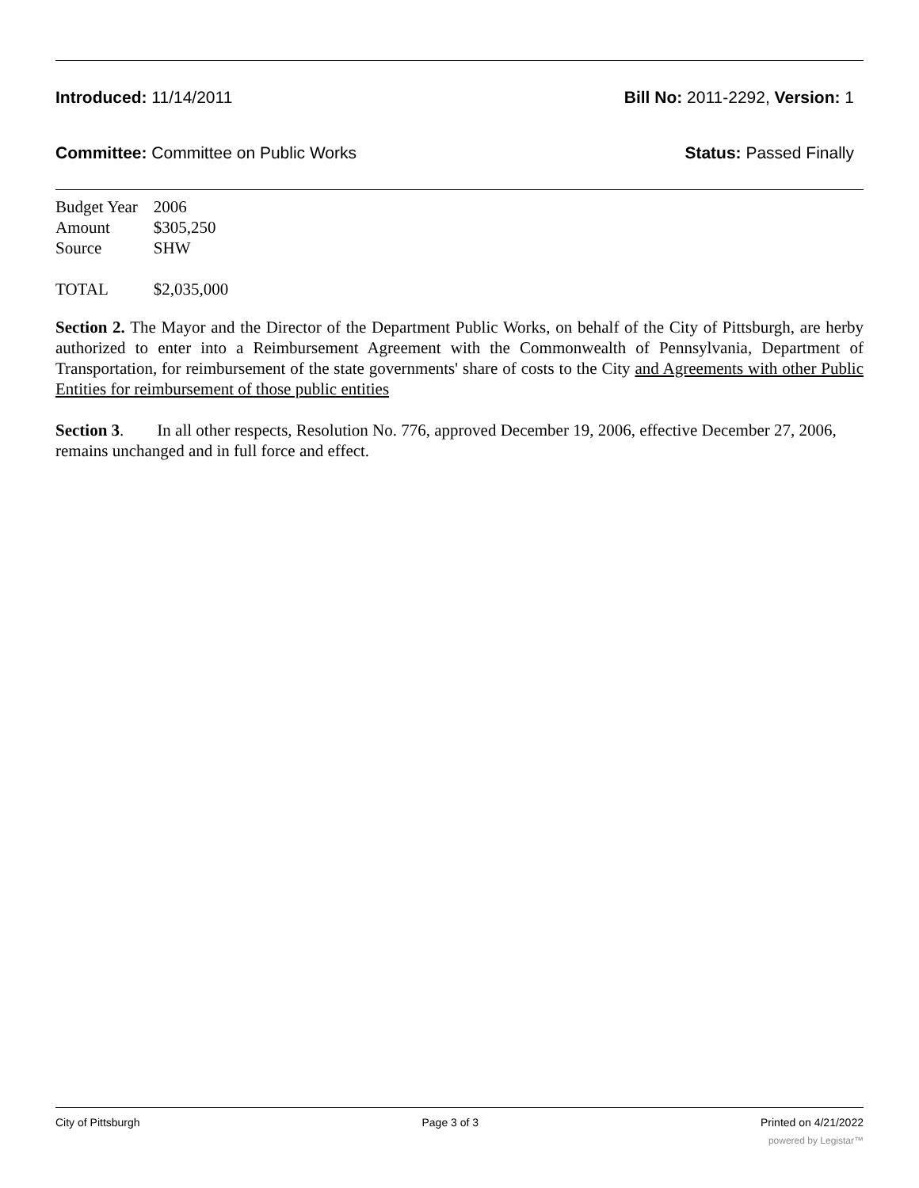Introduced: 11/14/2011 Bill No: 2011-2292, Version: 1
Committee: Committee on Public Works Status: Passed Finally
| Budget Year | 2006 |
| Amount | $305,250 |
| Source | SHW |
| TOTAL | $2,035,000 |
Section 2. The Mayor and the Director of the Department Public Works, on behalf of the City of Pittsburgh, are herby authorized to enter into a Reimbursement Agreement with the Commonwealth of Pennsylvania, Department of Transportation, for reimbursement of the state governments' share of costs to the City and Agreements with other Public Entities for reimbursement of those public entities
Section 3. In all other respects, Resolution No. 776, approved December 19, 2006, effective December 27, 2006, remains unchanged and in full force and effect.
City of Pittsburgh Page 3 of 3 Printed on 4/21/2022
powered by Legistar™